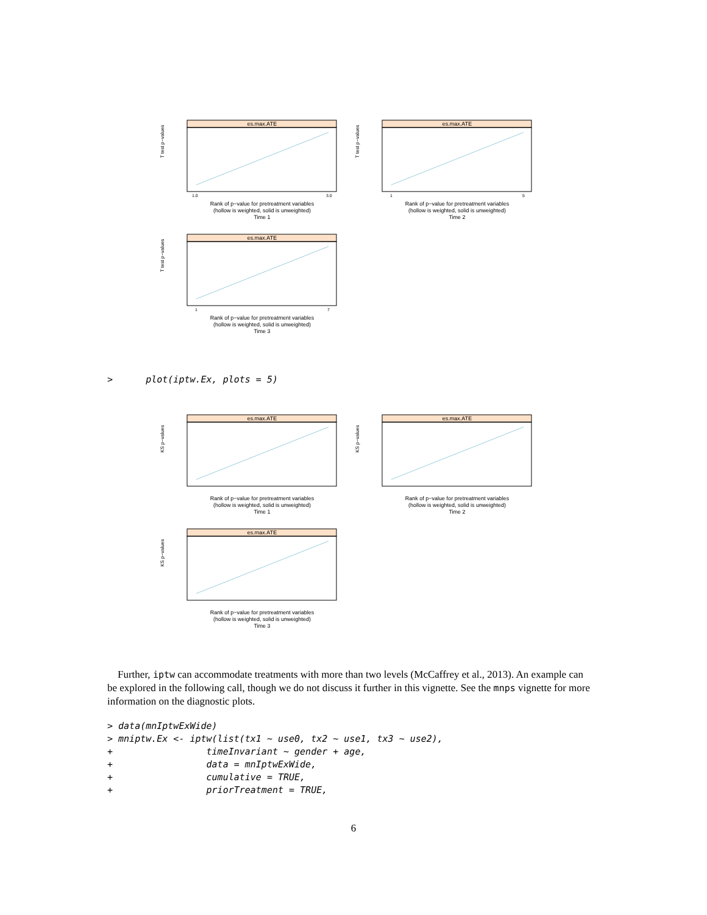es.max.ATE
T test p−values
1.0
3.0
Rank of p−value for pretreatment variables
(hollow is weighted, solid is unweighted)
Time 1
es.max.ATE
T test p−values
1
5
Rank of p−value for pretreatment variables
(hollow is weighted, solid is unweighted)
Time 2
es.max.ATE
T test p−values
1
7
Rank of p−value for pretreatment variables
(hollow is weighted, solid is unweighted)
Time 3
> plot(iptw.Ex, plots = 5)
es.max.ATE
KS p−values
Rank of p−value for pretreatment variables
(hollow is weighted, solid is unweighted)
Time 1
es.max.ATE
KS p−values
Rank of p−value for pretreatment variables
(hollow is weighted, solid is unweighted)
Time 2
es.max.ATE
KS p−values
Rank of p−value for pretreatment variables
(hollow is weighted, solid is unweighted)
Time 3
Further, iptw can accommodate treatments with more than two levels (McCaffrey et al., 2013). An example can be explored in the following call, though we do not discuss it further in this vignette. See the mnps vignette for more information on the diagnostic plots.
> data(mnIptwExWide) > mniptw.Ex <- iptw(list(tx1 ~ use0, tx2 ~ use1, tx3 ~ use2), + timeInvariant ~ gender + age, + data = mnIptwExWide, + cumulative = TRUE, + priorTreatment = TRUE,
6